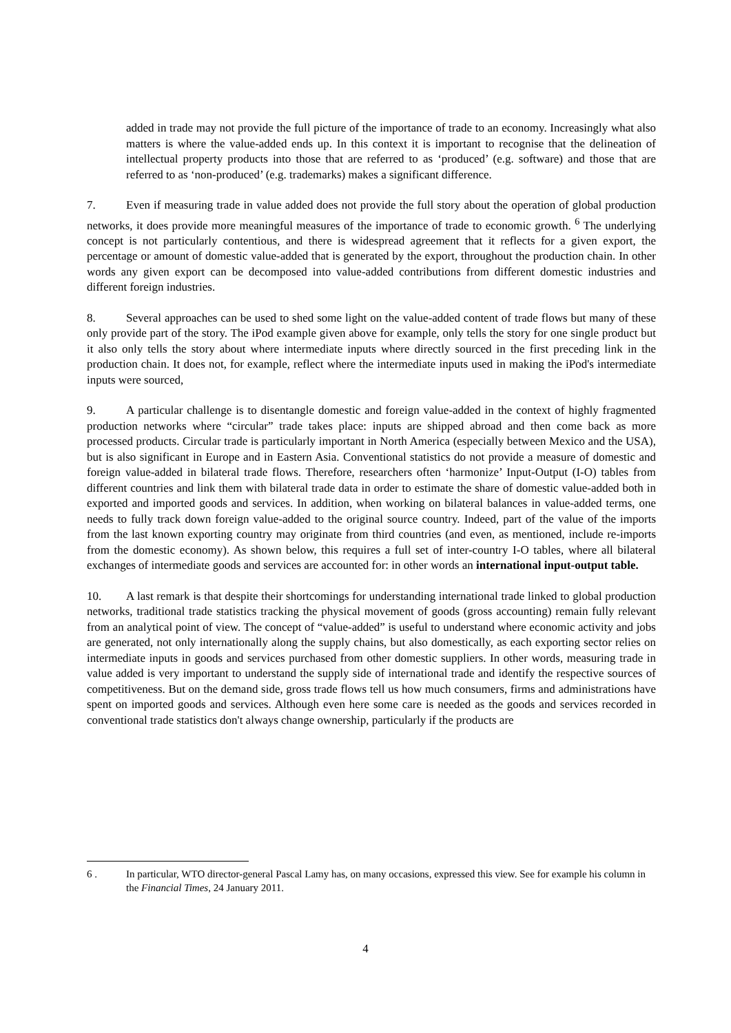added in trade may not provide the full picture of the importance of trade to an economy. Increasingly what also matters is where the value-added ends up. In this context it is important to recognise that the delineation of intellectual property products into those that are referred to as ‘produced’ (e.g. software) and those that are referred to as ‘non-produced’ (e.g. trademarks) makes a significant difference.
7. Even if measuring trade in value added does not provide the full story about the operation of global production networks, it does provide more meaningful measures of the importance of trade to economic growth. <sup>6</sup> The underlying concept is not particularly contentious, and there is widespread agreement that it reflects for a given export, the percentage or amount of domestic value-added that is generated by the export, throughout the production chain. In other words any given export can be decomposed into value-added contributions from different domestic industries and different foreign industries.
8. Several approaches can be used to shed some light on the value-added content of trade flows but many of these only provide part of the story. The iPod example given above for example, only tells the story for one single product but it also only tells the story about where intermediate inputs where directly sourced in the first preceding link in the production chain. It does not, for example, reflect where the intermediate inputs used in making the iPod's intermediate inputs were sourced,
9. A particular challenge is to disentangle domestic and foreign value-added in the context of highly fragmented production networks where “circular” trade takes place: inputs are shipped abroad and then come back as more processed products. Circular trade is particularly important in North America (especially between Mexico and the USA), but is also significant in Europe and in Eastern Asia. Conventional statistics do not provide a measure of domestic and foreign value-added in bilateral trade flows. Therefore, researchers often ‘harmonize’ Input-Output (I-O) tables from different countries and link them with bilateral trade data in order to estimate the share of domestic value-added both in exported and imported goods and services. In addition, when working on bilateral balances in value-added terms, one needs to fully track down foreign value-added to the original source country. Indeed, part of the value of the imports from the last known exporting country may originate from third countries (and even, as mentioned, include re-imports from the domestic economy). As shown below, this requires a full set of inter-country I-O tables, where all bilateral exchanges of intermediate goods and services are accounted for: in other words an international input-output table.
10. A last remark is that despite their shortcomings for understanding international trade linked to global production networks, traditional trade statistics tracking the physical movement of goods (gross accounting) remain fully relevant from an analytical point of view. The concept of “value-added” is useful to understand where economic activity and jobs are generated, not only internationally along the supply chains, but also domestically, as each exporting sector relies on intermediate inputs in goods and services purchased from other domestic suppliers. In other words, measuring trade in value added is very important to understand the supply side of international trade and identify the respective sources of competitiveness. But on the demand side, gross trade flows tell us how much consumers, firms and administrations have spent on imported goods and services. Although even here some care is needed as the goods and services recorded in conventional trade statistics don't always change ownership, particularly if the products are
6 . In particular, WTO director-general Pascal Lamy has, on many occasions, expressed this view. See for example his column in the Financial Times, 24 January 2011.
4